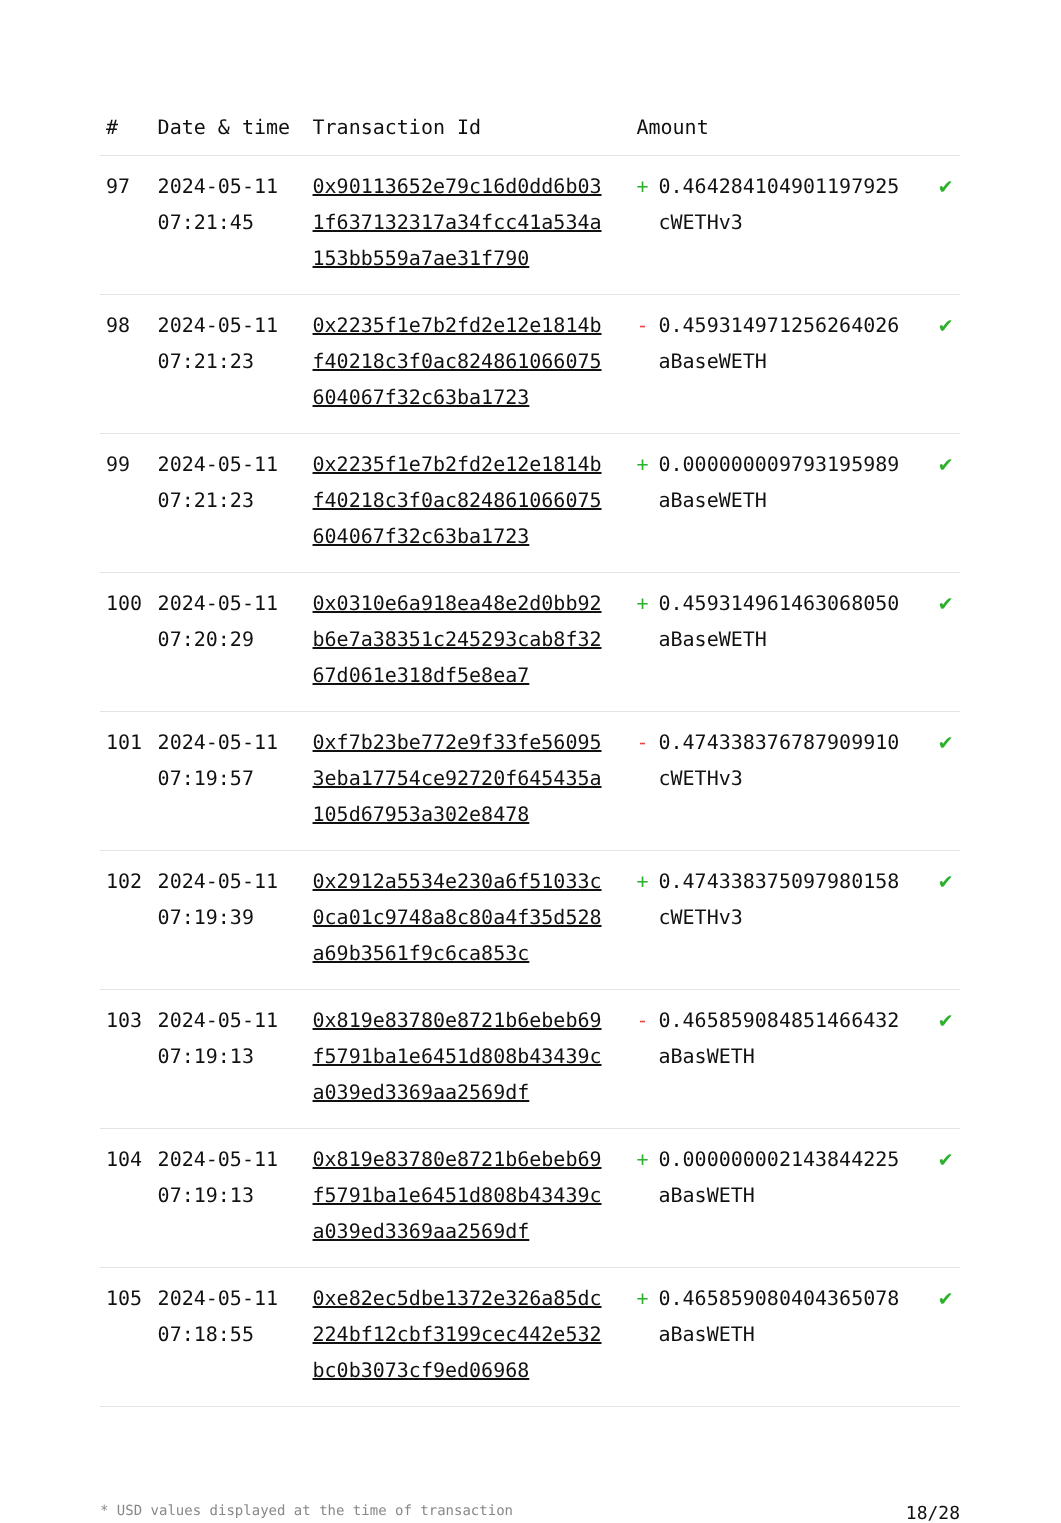| # | Date & time | Transaction Id | Amount | |
| --- | --- | --- | --- | --- |
| 97 | 2024-05-11 07:21:45 | 0x90113652e79c16d0dd6b031f637132317a34fcc41a534a153bb559a7ae31f790 | + 0.464284104901197925 cWETHv3 | ✔ |
| 98 | 2024-05-11 07:21:23 | 0x2235f1e7b2fd2e12e1814bf40218c3f0ac824861066075604067f32c63ba1723 | - 0.459314971256264026 aBaseWETH | ✔ |
| 99 | 2024-05-11 07:21:23 | 0x2235f1e7b2fd2e12e1814bf40218c3f0ac824861066075604067f32c63ba1723 | + 0.000000009793195989 aBaseWETH | ✔ |
| 100 | 2024-05-11 07:20:29 | 0x0310e6a918ea48e2d0bb92b6e7a38351c245293cab8f3267d061e318df5e8ea7 | + 0.459314961463068050 aBaseWETH | ✔ |
| 101 | 2024-05-11 07:19:57 | 0xf7b23be772e9f33fe560953eba17754ce92720f645435a105d67953a302e8478 | - 0.474338376787909910 cWETHv3 | ✔ |
| 102 | 2024-05-11 07:19:39 | 0x2912a5534e230a6f51033c0ca01c9748a8c80a4f35d528a69b3561f9c6ca853c | + 0.474338375097980158 cWETHv3 | ✔ |
| 103 | 2024-05-11 07:19:13 | 0x819e83780e8721b6ebeb69f5791ba1e6451d808b43439ca039ed3369aa2569df | - 0.465859084851466432 aBasWETH | ✔ |
| 104 | 2024-05-11 07:19:13 | 0x819e83780e8721b6ebeb69f5791ba1e6451d808b43439ca039ed3369aa2569df | + 0.000000002143844225 aBasWETH | ✔ |
| 105 | 2024-05-11 07:18:55 | 0xe82ec5dbe1372e326a85dc224bf12cbf3199cec442e532bc0b3073cf9ed06968 | + 0.465859080404365078 aBasWETH | ✔ |
* USD values displayed at the time of transaction 18/28